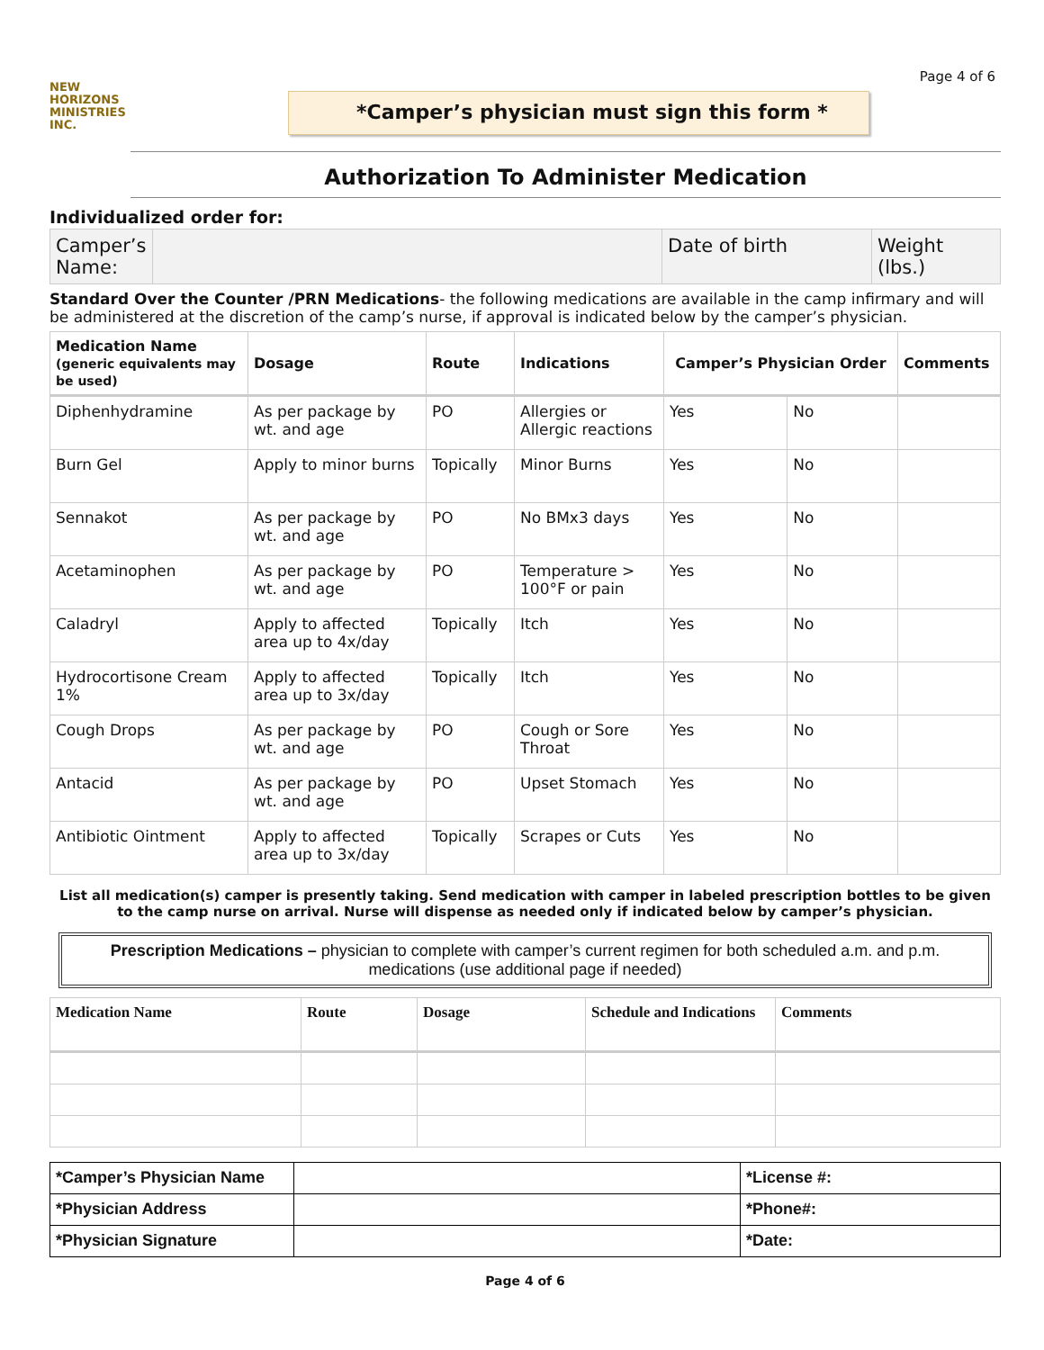Page 4 of 6
NEW
HORIZONS
MINISTRIES
INC.
*Camper’s physician must sign this form *
Authorization To Administer Medication
Individualized order for:
| Camper’s Name: | | Date of birth | Weight (lbs.) |
Standard Over the Counter /PRN Medications- the following medications are available in the camp infirmary and will be administered at the discretion of the camp’s nurse, if approval is indicated below by the camper’s physician.
| Medication Name (generic equivalents may be used) | Dosage | Route | Indications | Camper’s Physician Order | | Comments |
| --- | --- | --- | --- | --- | --- | --- |
| Diphenhydramine | As per package by wt. and age | PO | Allergies or Allergic reactions | Yes | No | |
| Burn Gel | Apply to minor burns | Topically | Minor Burns | Yes | No | |
| Sennakot | As per package by wt. and age | PO | No BMx3 days | Yes | No | |
| Acetaminophen | As per package by wt. and age | PO | Temperature > 100°F or pain | Yes | No | |
| Caladryl | Apply to affected area up to 4x/day | Topically | Itch | Yes | No | |
| Hydrocortisone Cream 1% | Apply to affected area up to 3x/day | Topically | Itch | Yes | No | |
| Cough Drops | As per package by wt. and age | PO | Cough or Sore Throat | Yes | No | |
| Antacid | As per package by wt. and age | PO | Upset Stomach | Yes | No | |
| Antibiotic Ointment | Apply to affected area up to 3x/day | Topically | Scrapes or Cuts | Yes | No | |
List all medication(s) camper is presently taking. Send medication with camper in labeled prescription bottles to be given to the camp nurse on arrival. Nurse will dispense as needed only if indicated below by camper’s physician.
Prescription Medications – physician to complete with camper’s current regimen for both scheduled a.m. and p.m. medications (use additional page if needed)
| Medication Name | Route | Dosage | Schedule and Indications | Comments |
| --- | --- | --- | --- | --- |
| *Camper’s Physician Name | | *License #: |
| *Physician Address | | *Phone#: |
| *Physician Signature | | *Date: |
Page 4 of 6